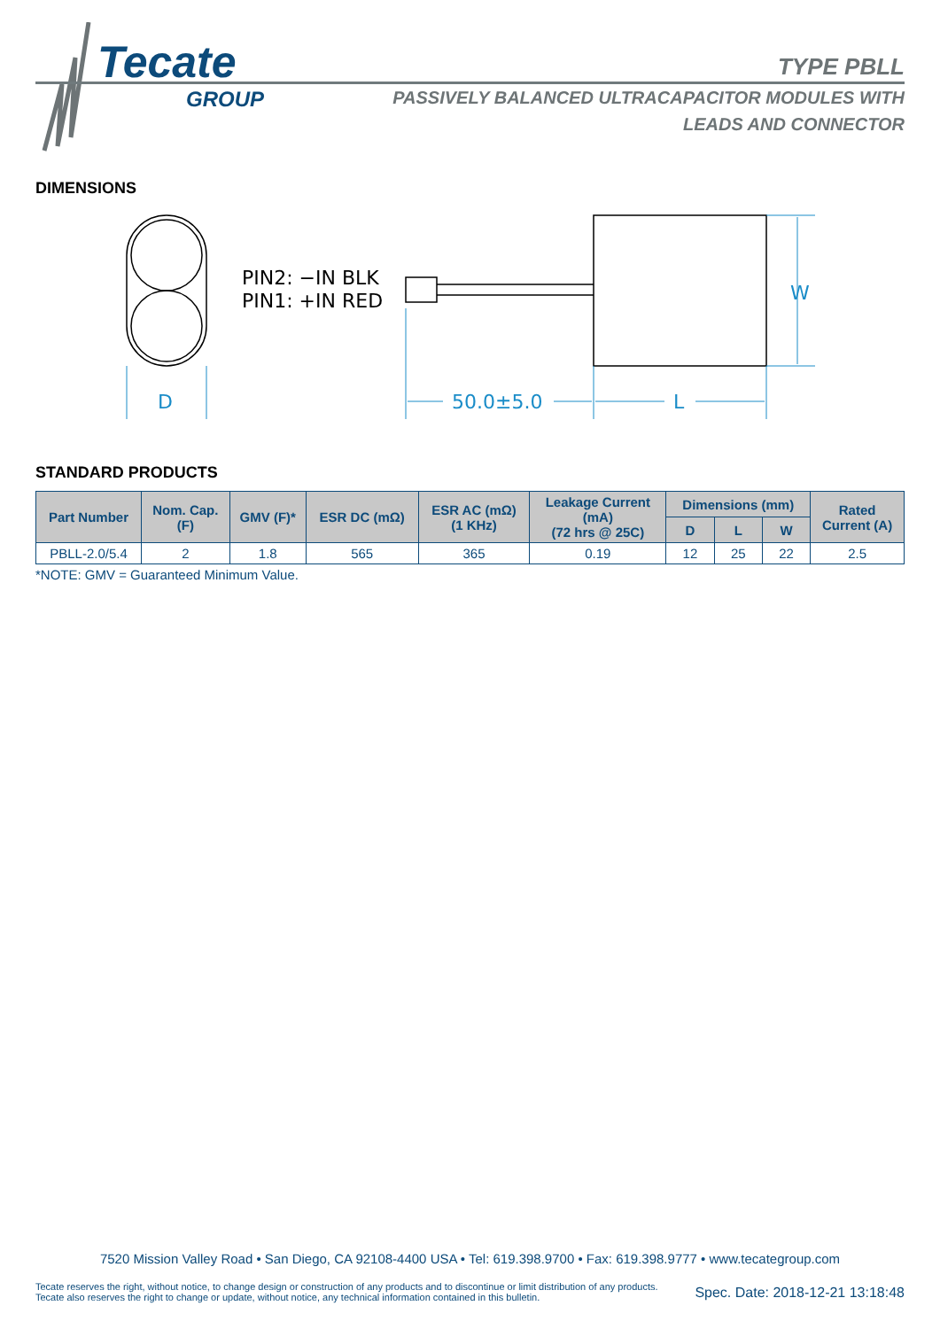Tecate
GROUP
TYPE PBLL
PASSIVELY BALANCED ULTRACAPACITOR MODULES WITH
LEADS AND CONNECTOR
DIMENSIONS
D
50.0±5.0
L
W
PIN2: −IN BLK
PIN1: +IN RED
STANDARD PRODUCTS
| Part Number | Nom. Cap. (F) | GMV (F)* | ESR DC (mΩ) | ESR AC (mΩ) (1 KHz) | Leakage Current (mA) (72 hrs @ 25C) | Dimensions (mm) | | | Rated Current (A) |
| --- | --- | --- | --- | --- | --- | --- | --- | --- | --- |
| | | | | | | D | L | W | |
| PBLL-2.0/5.4 | 2 | 1.8 | 565 | 365 | 0.19 | 12 | 25 | 22 | 2.5 |
*NOTE: GMV = Guaranteed Minimum Value.
7520 Mission Valley Road • San Diego, CA 92108-4400 USA • Tel: 619.398.9700 • Fax: 619.398.9777 • www.tecategroup.com
Tecate reserves the right, without notice, to change design or construction of any products and to discontinue or limit distribution of any products. Tecate also reserves the right to change or update, without notice, any technical information contained in this bulletin.
Spec. Date: 2018-12-21 13:18:48